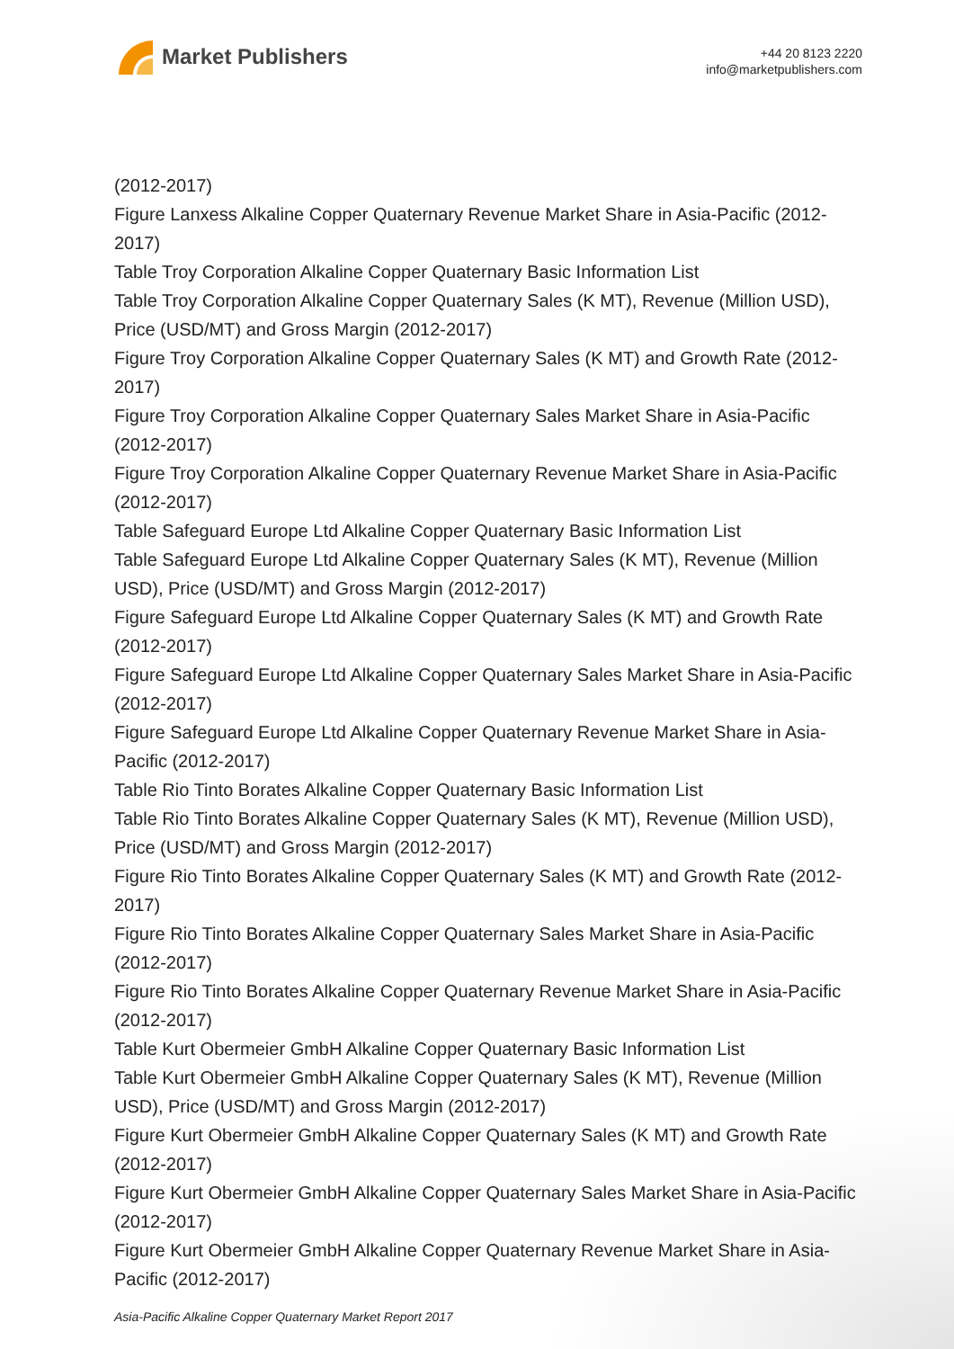Market Publishers
+44 20 8123 2220
info@marketpublishers.com
(2012-2017)
Figure Lanxess Alkaline Copper Quaternary Revenue Market Share in Asia-Pacific (2012-2017)
Table Troy Corporation Alkaline Copper Quaternary Basic Information List
Table Troy Corporation Alkaline Copper Quaternary Sales (K MT), Revenue (Million USD), Price (USD/MT) and Gross Margin (2012-2017)
Figure Troy Corporation Alkaline Copper Quaternary Sales (K MT) and Growth Rate (2012-2017)
Figure Troy Corporation Alkaline Copper Quaternary Sales Market Share in Asia-Pacific (2012-2017)
Figure Troy Corporation Alkaline Copper Quaternary Revenue Market Share in Asia-Pacific (2012-2017)
Table Safeguard Europe Ltd Alkaline Copper Quaternary Basic Information List
Table Safeguard Europe Ltd Alkaline Copper Quaternary Sales (K MT), Revenue (Million USD), Price (USD/MT) and Gross Margin (2012-2017)
Figure Safeguard Europe Ltd Alkaline Copper Quaternary Sales (K MT) and Growth Rate (2012-2017)
Figure Safeguard Europe Ltd Alkaline Copper Quaternary Sales Market Share in Asia-Pacific (2012-2017)
Figure Safeguard Europe Ltd Alkaline Copper Quaternary Revenue Market Share in Asia-Pacific (2012-2017)
Table Rio Tinto Borates Alkaline Copper Quaternary Basic Information List
Table Rio Tinto Borates Alkaline Copper Quaternary Sales (K MT), Revenue (Million USD), Price (USD/MT) and Gross Margin (2012-2017)
Figure Rio Tinto Borates Alkaline Copper Quaternary Sales (K MT) and Growth Rate (2012-2017)
Figure Rio Tinto Borates Alkaline Copper Quaternary Sales Market Share in Asia-Pacific (2012-2017)
Figure Rio Tinto Borates Alkaline Copper Quaternary Revenue Market Share in Asia-Pacific (2012-2017)
Table Kurt Obermeier GmbH Alkaline Copper Quaternary Basic Information List
Table Kurt Obermeier GmbH Alkaline Copper Quaternary Sales (K MT), Revenue (Million USD), Price (USD/MT) and Gross Margin (2012-2017)
Figure Kurt Obermeier GmbH Alkaline Copper Quaternary Sales (K MT) and Growth Rate (2012-2017)
Figure Kurt Obermeier GmbH Alkaline Copper Quaternary Sales Market Share in Asia-Pacific (2012-2017)
Figure Kurt Obermeier GmbH Alkaline Copper Quaternary Revenue Market Share in Asia-Pacific (2012-2017)
Asia-Pacific Alkaline Copper Quaternary Market Report 2017